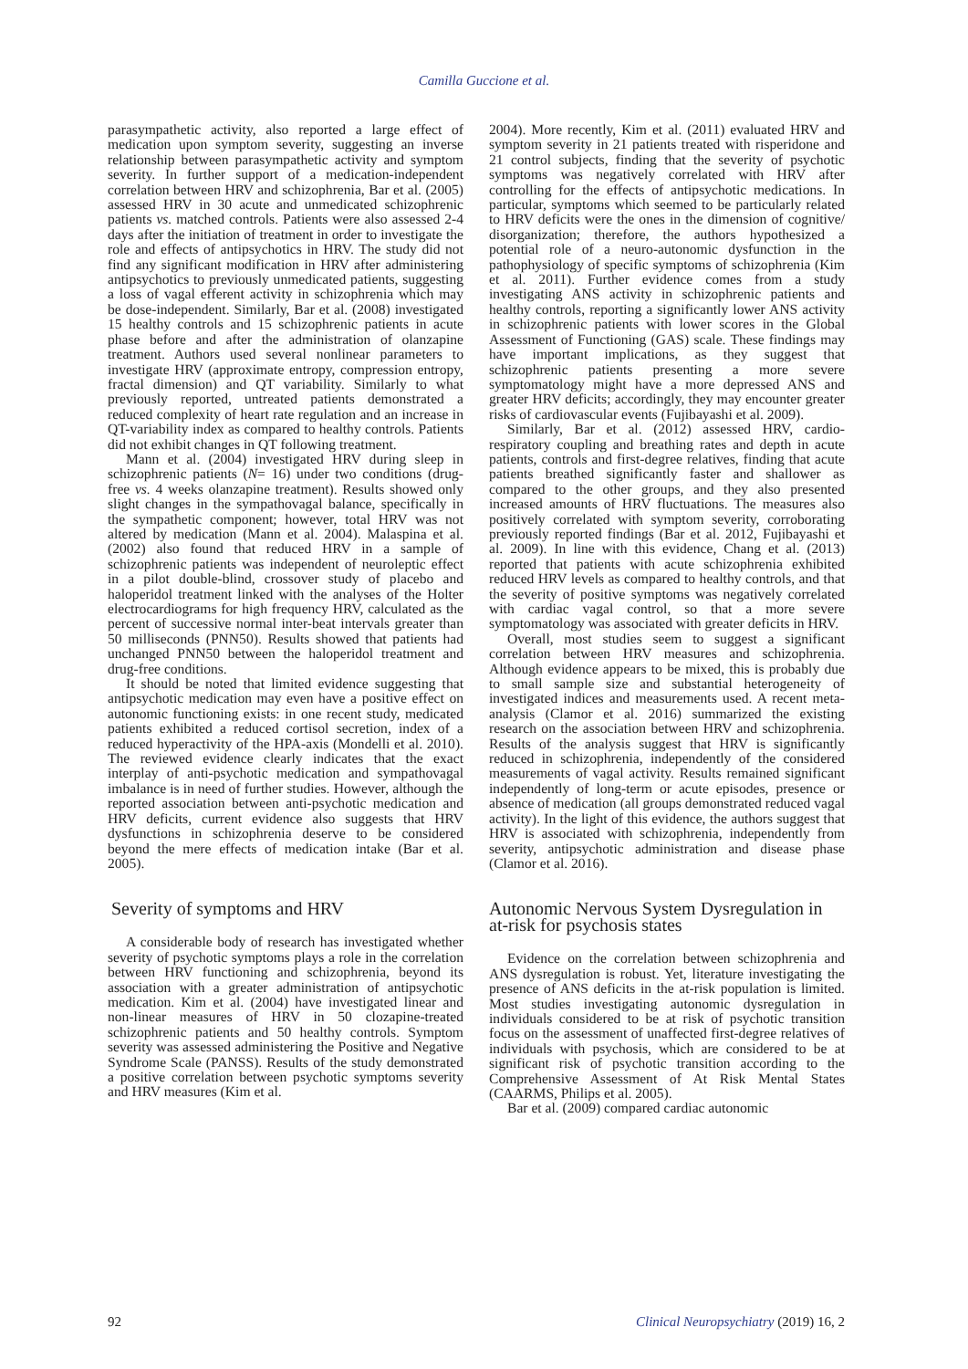Camilla Guccione et al.
parasympathetic activity, also reported a large effect of medication upon symptom severity, suggesting an inverse relationship between parasympathetic activity and symptom severity. In further support of a medication-independent correlation between HRV and schizophrenia, Bar et al. (2005) assessed HRV in 30 acute and unmedicated schizophrenic patients vs. matched controls. Patients were also assessed 2-4 days after the initiation of treatment in order to investigate the role and effects of antipsychotics in HRV. The study did not find any significant modification in HRV after administering antipsychotics to previously unmedicated patients, suggesting a loss of vagal efferent activity in schizophrenia which may be dose-independent. Similarly, Bar et al. (2008) investigated 15 healthy controls and 15 schizophrenic patients in acute phase before and after the administration of olanzapine treatment. Authors used several nonlinear parameters to investigate HRV (approximate entropy, compression entropy, fractal dimension) and QT variability. Similarly to what previously reported, untreated patients demonstrated a reduced complexity of heart rate regulation and an increase in QT-variability index as compared to healthy controls. Patients did not exhibit changes in QT following treatment.
Mann et al. (2004) investigated HRV during sleep in schizophrenic patients (N= 16) under two conditions (drug-free vs. 4 weeks olanzapine treatment). Results showed only slight changes in the sympathovagal balance, specifically in the sympathetic component; however, total HRV was not altered by medication (Mann et al. 2004). Malaspina et al. (2002) also found that reduced HRV in a sample of schizophrenic patients was independent of neuroleptic effect in a pilot double-blind, crossover study of placebo and haloperidol treatment linked with the analyses of the Holter electrocardiograms for high frequency HRV, calculated as the percent of successive normal inter-beat intervals greater than 50 milliseconds (PNN50). Results showed that patients had unchanged PNN50 between the haloperidol treatment and drug-free conditions.
It should be noted that limited evidence suggesting that antipsychotic medication may even have a positive effect on autonomic functioning exists: in one recent study, medicated patients exhibited a reduced cortisol secretion, index of a reduced hyperactivity of the HPA-axis (Mondelli et al. 2010). The reviewed evidence clearly indicates that the exact interplay of anti-psychotic medication and sympathovagal imbalance is in need of further studies. However, although the reported association between anti-psychotic medication and HRV deficits, current evidence also suggests that HRV dysfunctions in schizophrenia deserve to be considered beyond the mere effects of medication intake (Bar et al. 2005).
Severity of symptoms and HRV
A considerable body of research has investigated whether severity of psychotic symptoms plays a role in the correlation between HRV functioning and schizophrenia, beyond its association with a greater administration of antipsychotic medication. Kim et al. (2004) have investigated linear and non-linear measures of HRV in 50 clozapine-treated schizophrenic patients and 50 healthy controls. Symptom severity was assessed administering the Positive and Negative Syndrome Scale (PANSS). Results of the study demonstrated a positive correlation between psychotic symptoms severity and HRV measures (Kim et al.
2004). More recently, Kim et al. (2011) evaluated HRV and symptom severity in 21 patients treated with risperidone and 21 control subjects, finding that the severity of psychotic symptoms was negatively correlated with HRV after controlling for the effects of antipsychotic medications. In particular, symptoms which seemed to be particularly related to HRV deficits were the ones in the dimension of cognitive/ disorganization; therefore, the authors hypothesized a potential role of a neuro-autonomic dysfunction in the pathophysiology of specific symptoms of schizophrenia (Kim et al. 2011). Further evidence comes from a study investigating ANS activity in schizophrenic patients and healthy controls, reporting a significantly lower ANS activity in schizophrenic patients with lower scores in the Global Assessment of Functioning (GAS) scale. These findings may have important implications, as they suggest that schizophrenic patients presenting a more severe symptomatology might have a more depressed ANS and greater HRV deficits; accordingly, they may encounter greater risks of cardiovascular events (Fujibayashi et al. 2009).
Similarly, Bar et al. (2012) assessed HRV, cardio-respiratory coupling and breathing rates and depth in acute patients, controls and first-degree relatives, finding that acute patients breathed significantly faster and shallower as compared to the other groups, and they also presented increased amounts of HRV fluctuations. The measures also positively correlated with symptom severity, corroborating previously reported findings (Bar et al. 2012, Fujibayashi et al. 2009). In line with this evidence, Chang et al. (2013) reported that patients with acute schizophrenia exhibited reduced HRV levels as compared to healthy controls, and that the severity of positive symptoms was negatively correlated with cardiac vagal control, so that a more severe symptomatology was associated with greater deficits in HRV.
Overall, most studies seem to suggest a significant correlation between HRV measures and schizophrenia. Although evidence appears to be mixed, this is probably due to small sample size and substantial heterogeneity of investigated indices and measurements used. A recent meta-analysis (Clamor et al. 2016) summarized the existing research on the association between HRV and schizophrenia. Results of the analysis suggest that HRV is significantly reduced in schizophrenia, independently of the considered measurements of vagal activity. Results remained significant independently of long-term or acute episodes, presence or absence of medication (all groups demonstrated reduced vagal activity). In the light of this evidence, the authors suggest that HRV is associated with schizophrenia, independently from severity, antipsychotic administration and disease phase (Clamor et al. 2016).
Autonomic Nervous System Dysregulation in at-risk for psychosis states
Evidence on the correlation between schizophrenia and ANS dysregulation is robust. Yet, literature investigating the presence of ANS deficits in the at-risk population is limited. Most studies investigating autonomic dysregulation in individuals considered to be at risk of psychotic transition focus on the assessment of unaffected first-degree relatives of individuals with psychosis, which are considered to be at significant risk of psychotic transition according to the Comprehensive Assessment of At Risk Mental States (CAARMS, Philips et al. 2005).
Bar et al. (2009) compared cardiac autonomic
92 Clinical Neuropsychiatry (2019) 16, 2